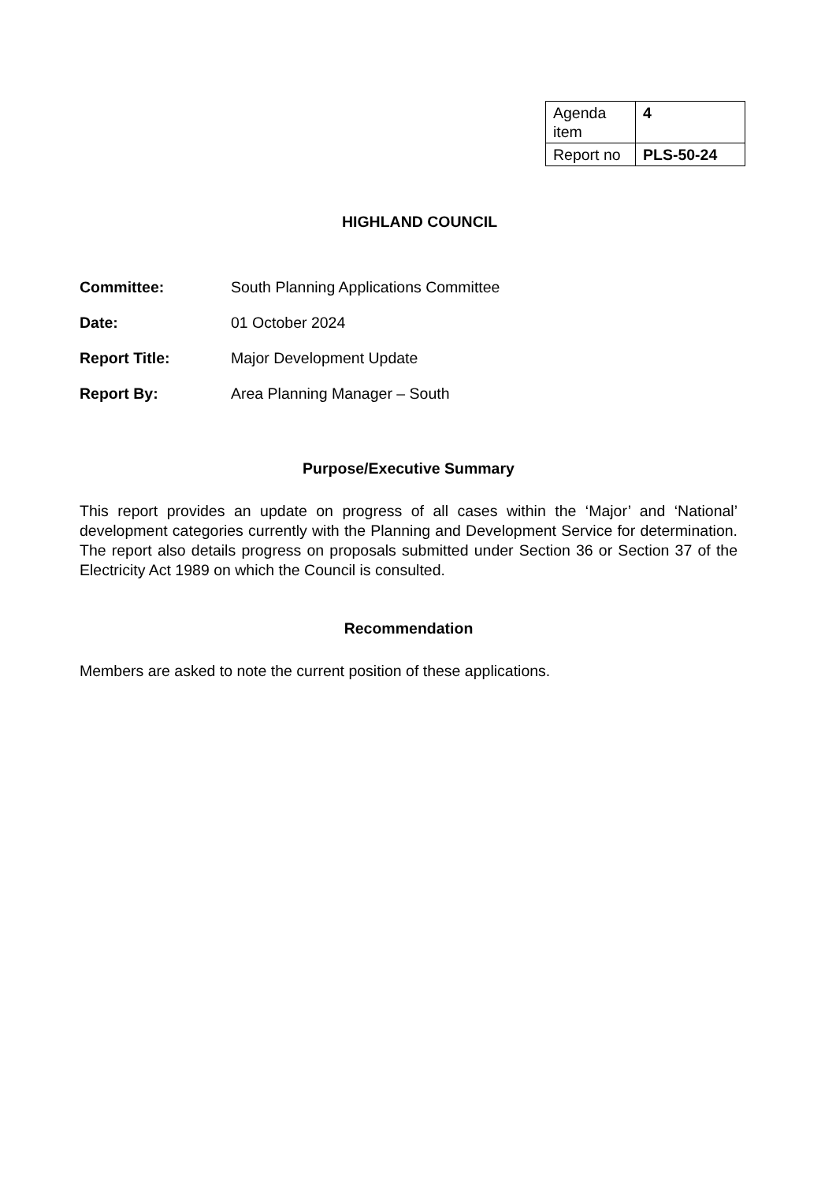| Agenda item | 4 |
| Report no | PLS-50-24 |
HIGHLAND COUNCIL
Committee: South Planning Applications Committee
Date: 01 October 2024
Report Title: Major Development Update
Report By: Area Planning Manager – South
Purpose/Executive Summary
This report provides an update on progress of all cases within the ‘Major’ and ‘National’ development categories currently with the Planning and Development Service for determination. The report also details progress on proposals submitted under Section 36 or Section 37 of the Electricity Act 1989 on which the Council is consulted.
Recommendation
Members are asked to note the current position of these applications.